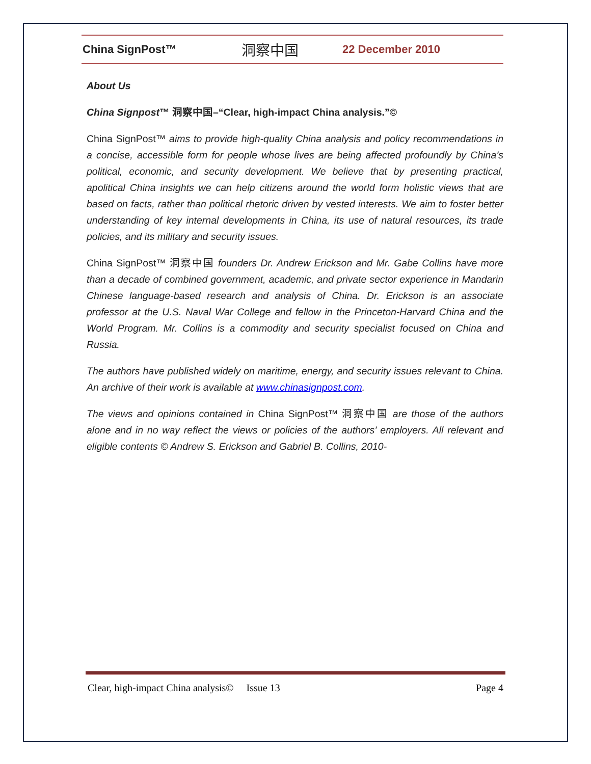China SignPost™ 洞察中国 22 December 2010
About Us
China Signpost™ 洞察中国–“Clear, high-impact China analysis.”©
China SignPost™ aims to provide high-quality China analysis and policy recommendations in a concise, accessible form for people whose lives are being affected profoundly by China’s political, economic, and security development. We believe that by presenting practical, apolitical China insights we can help citizens around the world form holistic views that are based on facts, rather than political rhetoric driven by vested interests. We aim to foster better understanding of key internal developments in China, its use of natural resources, its trade policies, and its military and security issues.
China SignPost™ 洞察中国 founders Dr. Andrew Erickson and Mr. Gabe Collins have more than a decade of combined government, academic, and private sector experience in Mandarin Chinese language-based research and analysis of China. Dr. Erickson is an associate professor at the U.S. Naval War College and fellow in the Princeton-Harvard China and the World Program. Mr. Collins is a commodity and security specialist focused on China and Russia.
The authors have published widely on maritime, energy, and security issues relevant to China. An archive of their work is available at www.chinasignpost.com.
The views and opinions contained in China SignPost™ 洞察中国 are those of the authors alone and in no way reflect the views or policies of the authors’ employers. All relevant and eligible contents © Andrew S. Erickson and Gabriel B. Collins, 2010-
Clear, high-impact China analysis© Issue 13 Page 4